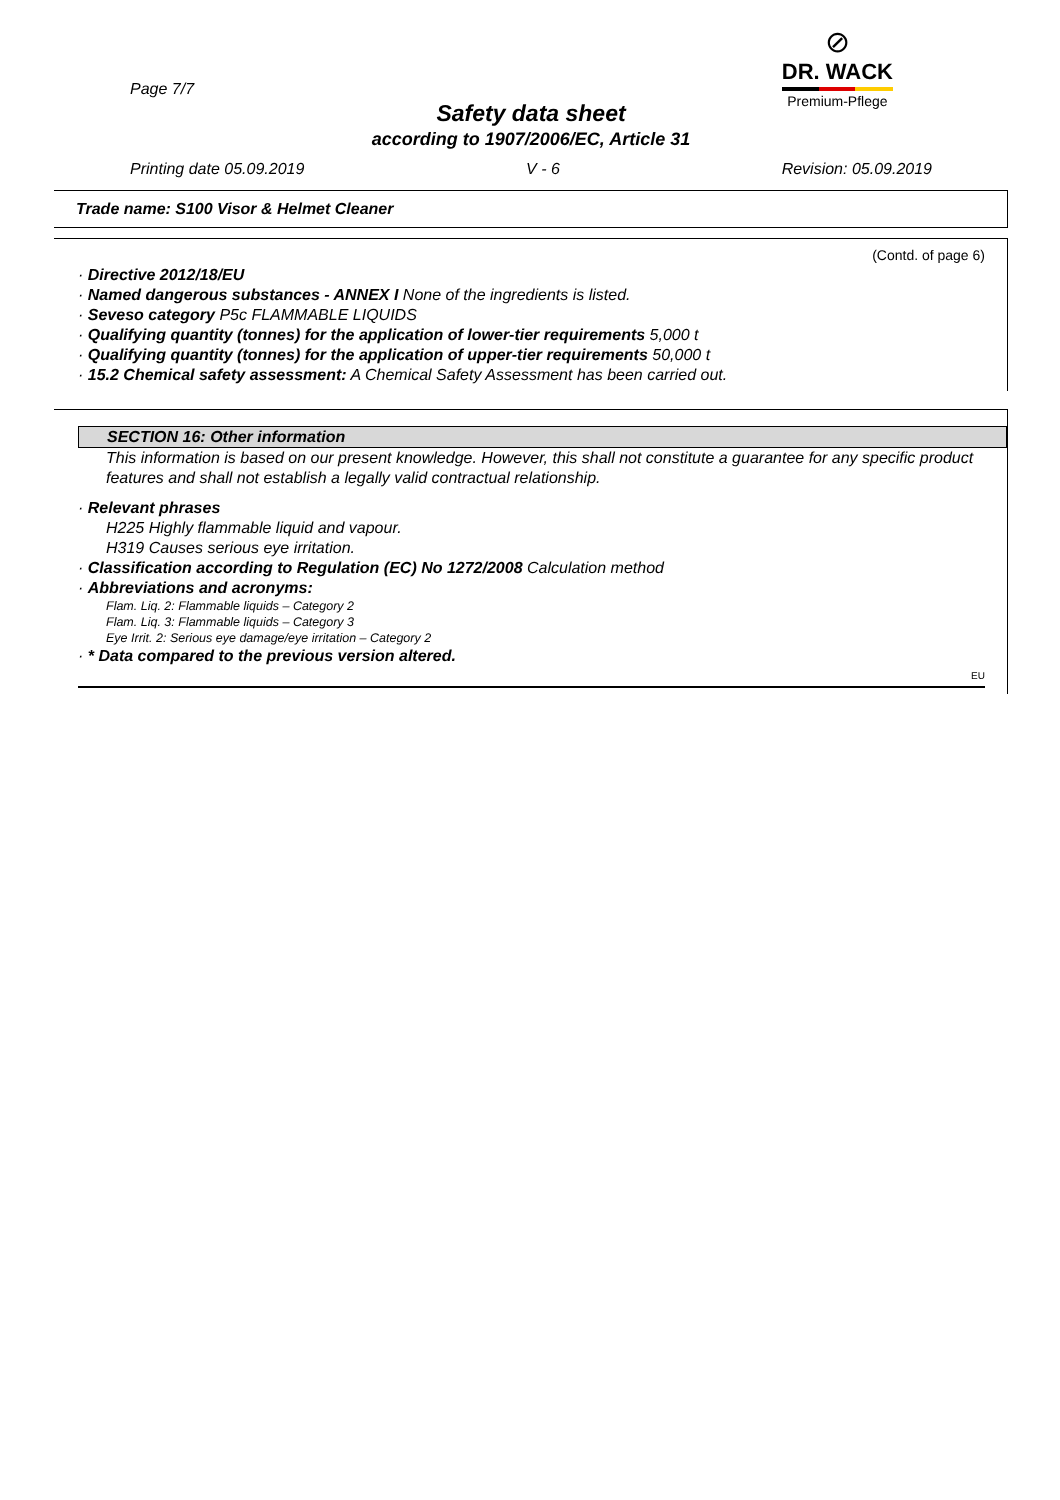Page 7/7
⊘
DR. WACK
Premium-Pflege
Safety data sheet
according to 1907/2006/EC, Article 31
Printing date 05.09.2019 V - 6 Revision: 05.09.2019
Trade name: S100 Visor & Helmet Cleaner
(Contd. of page 6)
· Directive 2012/18/EU
· Named dangerous substances - ANNEX I None of the ingredients is listed.
· Seveso category P5c FLAMMABLE LIQUIDS
· Qualifying quantity (tonnes) for the application of lower-tier requirements 5,000 t
· Qualifying quantity (tonnes) for the application of upper-tier requirements 50,000 t
· 15.2 Chemical safety assessment: A Chemical Safety Assessment has been carried out.
SECTION 16: Other information
This information is based on our present knowledge. However, this shall not constitute a guarantee for any specific product features and shall not establish a legally valid contractual relationship.
· Relevant phrases
H225 Highly flammable liquid and vapour.
H319 Causes serious eye irritation.
· Classification according to Regulation (EC) No 1272/2008 Calculation method
· Abbreviations and acronyms:
Flam. Liq. 2: Flammable liquids – Category 2
Flam. Liq. 3: Flammable liquids – Category 3
Eye Irrit. 2: Serious eye damage/eye irritation – Category 2
· * Data compared to the previous version altered.
EU